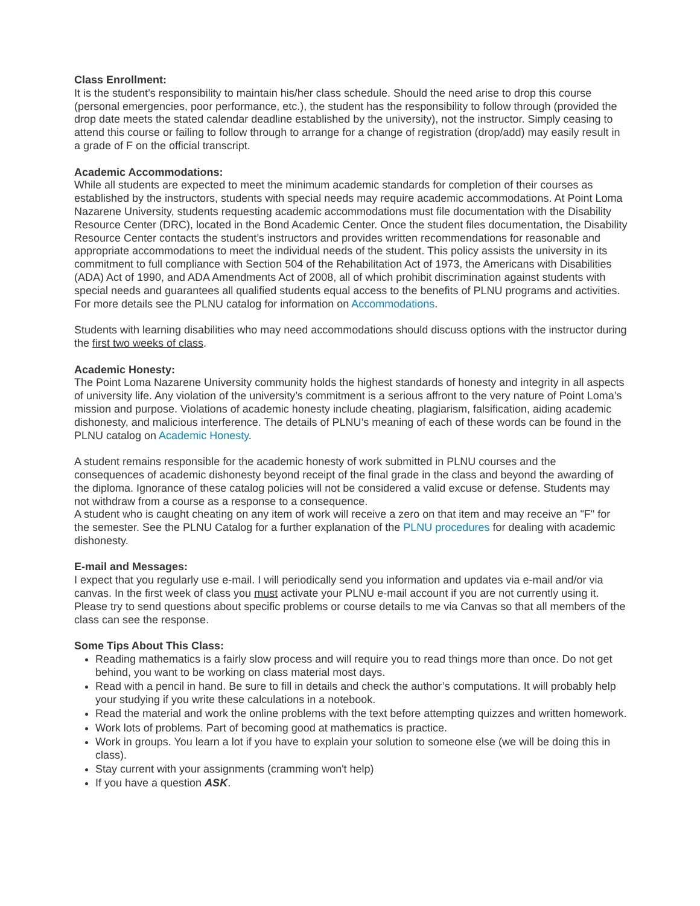Class Enrollment:
It is the student’s responsibility to maintain his/her class schedule. Should the need arise to drop this course (personal emergencies, poor performance, etc.), the student has the responsibility to follow through (provided the drop date meets the stated calendar deadline established by the university), not the instructor. Simply ceasing to attend this course or failing to follow through to arrange for a change of registration (drop/add) may easily result in a grade of F on the official transcript.
Academic Accommodations:
While all students are expected to meet the minimum academic standards for completion of their courses as established by the instructors, students with special needs may require academic accommodations. At Point Loma Nazarene University, students requesting academic accommodations must file documentation with the Disability Resource Center (DRC), located in the Bond Academic Center. Once the student files documentation, the Disability Resource Center contacts the student’s instructors and provides written recommendations for reasonable and appropriate accommodations to meet the individual needs of the student. This policy assists the university in its commitment to full compliance with Section 504 of the Rehabilitation Act of 1973, the Americans with Disabilities (ADA) Act of 1990, and ADA Amendments Act of 2008, all of which prohibit discrimination against students with special needs and guarantees all qualified students equal access to the benefits of PLNU programs and activities. For more details see the PLNU catalog for information on Accommodations.
Students with learning disabilities who may need accommodations should discuss options with the instructor during the first two weeks of class.
Academic Honesty:
The Point Loma Nazarene University community holds the highest standards of honesty and integrity in all aspects of university life. Any violation of the university’s commitment is a serious affront to the very nature of Point Loma’s mission and purpose. Violations of academic honesty include cheating, plagiarism, falsification, aiding academic dishonesty, and malicious interference. The details of PLNU’s meaning of each of these words can be found in the PLNU catalog on Academic Honesty.
A student remains responsible for the academic honesty of work submitted in PLNU courses and the consequences of academic dishonesty beyond receipt of the final grade in the class and beyond the awarding of the diploma. Ignorance of these catalog policies will not be considered a valid excuse or defense. Students may not withdraw from a course as a response to a consequence.
A student who is caught cheating on any item of work will receive a zero on that item and may receive an "F" for the semester. See the PLNU Catalog for a further explanation of the PLNU procedures for dealing with academic dishonesty.
E-mail and Messages:
I expect that you regularly use e-mail. I will periodically send you information and updates via e-mail and/or via canvas. In the first week of class you must activate your PLNU e-mail account if you are not currently using it. Please try to send questions about specific problems or course details to me via Canvas so that all members of the class can see the response.
Some Tips About This Class:
Reading mathematics is a fairly slow process and will require you to read things more than once. Do not get behind, you want to be working on class material most days.
Read with a pencil in hand. Be sure to fill in details and check the author’s computations. It will probably help your studying if you write these calculations in a notebook.
Read the material and work the online problems with the text before attempting quizzes and written homework.
Work lots of problems. Part of becoming good at mathematics is practice.
Work in groups. You learn a lot if you have to explain your solution to someone else (we will be doing this in class).
Stay current with your assignments (cramming won't help)
If you have a question ASK.